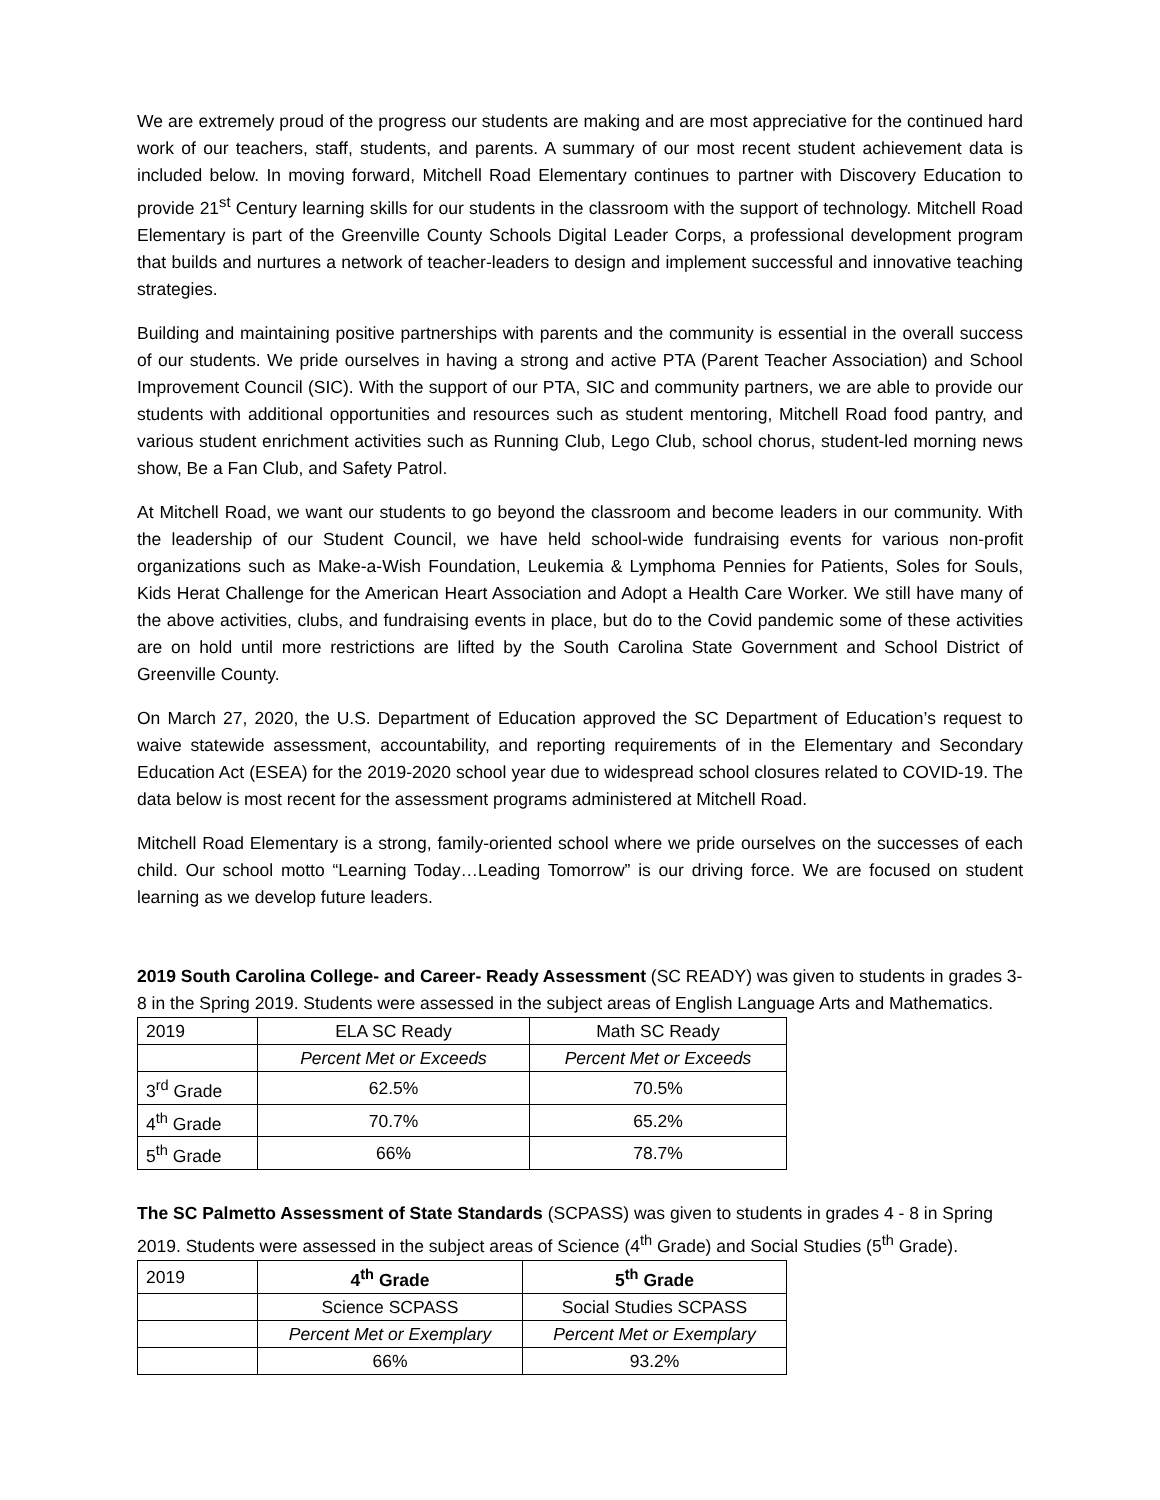We are extremely proud of the progress our students are making and are most appreciative for the continued hard work of our teachers, staff, students, and parents. A summary of our most recent student achievement data is included below. In moving forward, Mitchell Road Elementary continues to partner with Discovery Education to provide 21<sup>st</sup> Century learning skills for our students in the classroom with the support of technology. Mitchell Road Elementary is part of the Greenville County Schools Digital Leader Corps, a professional development program that builds and nurtures a network of teacher-leaders to design and implement successful and innovative teaching strategies.
Building and maintaining positive partnerships with parents and the community is essential in the overall success of our students. We pride ourselves in having a strong and active PTA (Parent Teacher Association) and School Improvement Council (SIC). With the support of our PTA, SIC and community partners, we are able to provide our students with additional opportunities and resources such as student mentoring, Mitchell Road food pantry, and various student enrichment activities such as Running Club, Lego Club, school chorus, student-led morning news show, Be a Fan Club, and Safety Patrol.
At Mitchell Road, we want our students to go beyond the classroom and become leaders in our community. With the leadership of our Student Council, we have held school-wide fundraising events for various non-profit organizations such as Make-a-Wish Foundation, Leukemia & Lymphoma Pennies for Patients, Soles for Souls, Kids Herat Challenge for the American Heart Association and Adopt a Health Care Worker. We still have many of the above activities, clubs, and fundraising events in place, but do to the Covid pandemic some of these activities are on hold until more restrictions are lifted by the South Carolina State Government and School District of Greenville County.
On March 27, 2020, the U.S. Department of Education approved the SC Department of Education’s request to waive statewide assessment, accountability, and reporting requirements of in the Elementary and Secondary Education Act (ESEA) for the 2019-2020 school year due to widespread school closures related to COVID-19. The data below is most recent for the assessment programs administered at Mitchell Road.
Mitchell Road Elementary is a strong, family-oriented school where we pride ourselves on the successes of each child. Our school motto “Learning Today…Leading Tomorrow” is our driving force. We are focused on student learning as we develop future leaders.
2019 South Carolina College- and Career- Ready Assessment (SC READY) was given to students in grades 3-8 in the Spring 2019. Students were assessed in the subject areas of English Language Arts and Mathematics.
| 2019 | ELA SC Ready | Math SC Ready |
| | Percent Met or Exceeds | Percent Met or Exceeds |
| 3<sup>rd</sup> Grade | 62.5% | 70.5% |
| 4<sup>th</sup> Grade | 70.7% | 65.2% |
| 5<sup>th</sup> Grade | 66% | 78.7% |
The SC Palmetto Assessment of State Standards (SCPASS) was given to students in grades 4 - 8 in Spring 2019. Students were assessed in the subject areas of Science (4<sup>th</sup> Grade) and Social Studies (5<sup>th</sup> Grade).
| 2019 | 4<sup>th</sup> Grade | 5<sup>th</sup> Grade |
| | Science SCPASS | Social Studies SCPASS |
| | Percent Met or Exemplary | Percent Met or Exemplary |
| | 66% | 93.2% |